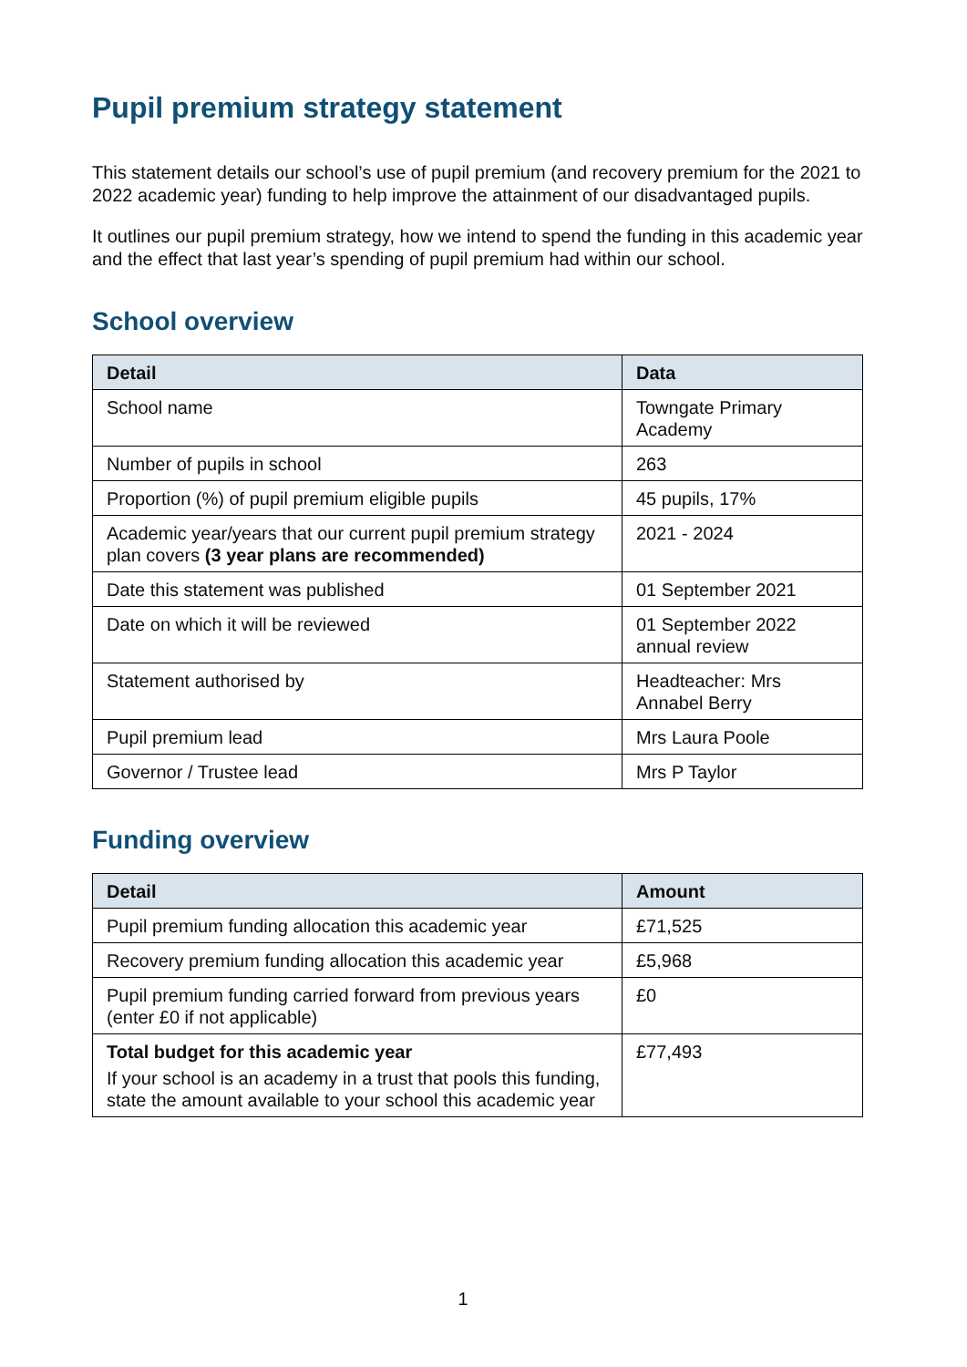Pupil premium strategy statement
This statement details our school’s use of pupil premium (and recovery premium for the 2021 to 2022 academic year) funding to help improve the attainment of our disadvantaged pupils.
It outlines our pupil premium strategy, how we intend to spend the funding in this academic year and the effect that last year’s spending of pupil premium had within our school.
School overview
| Detail | Data |
| --- | --- |
| School name | Towngate Primary Academy |
| Number of pupils in school | 263 |
| Proportion (%) of pupil premium eligible pupils | 45 pupils, 17% |
| Academic year/years that our current pupil premium strategy plan covers (3 year plans are recommended) | 2021 - 2024 |
| Date this statement was published | 01 September 2021 |
| Date on which it will be reviewed | 01 September 2022 annual review |
| Statement authorised by | Headteacher: Mrs Annabel Berry |
| Pupil premium lead | Mrs Laura Poole |
| Governor / Trustee lead | Mrs P Taylor |
Funding overview
| Detail | Amount |
| --- | --- |
| Pupil premium funding allocation this academic year | £71,525 |
| Recovery premium funding allocation this academic year | £5,968 |
| Pupil premium funding carried forward from previous years (enter £0 if not applicable) | £0 |
| Total budget for this academic year If your school is an academy in a trust that pools this funding, state the amount available to your school this academic year | £77,493 |
1